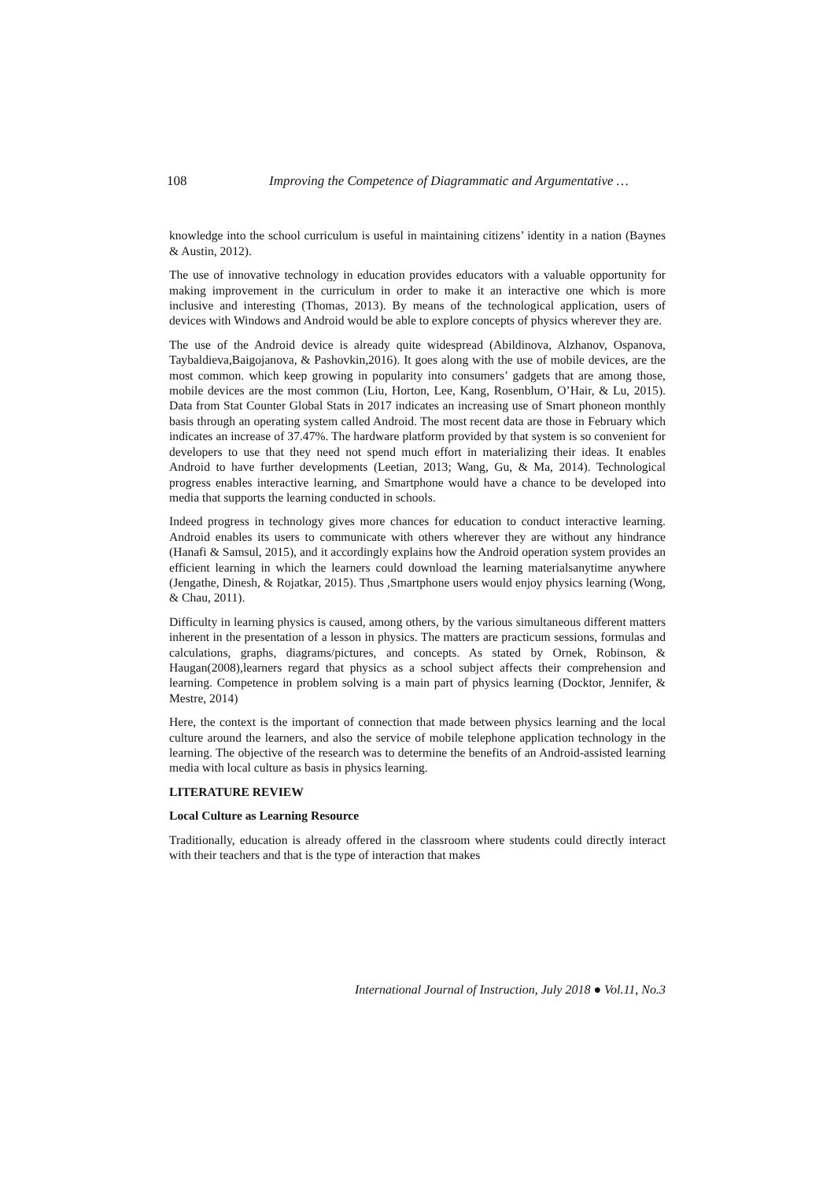108 Improving the Competence of Diagrammatic and Argumentative …
knowledge into the school curriculum is useful in maintaining citizens’ identity in a nation (Baynes & Austin, 2012).
The use of innovative technology in education provides educators with a valuable opportunity for making improvement in the curriculum in order to make it an interactive one which is more inclusive and interesting (Thomas, 2013). By means of the technological application, users of devices with Windows and Android would be able to explore concepts of physics wherever they are.
The use of the Android device is already quite widespread (Abildinova, Alzhanov, Ospanova, Taybaldieva,Baigojanova, & Pashovkin,2016). It goes along with the use of mobile devices, are the most common. which keep growing in popularity into consumers’ gadgets that are among those, mobile devices are the most common (Liu, Horton, Lee, Kang, Rosenblum, O’Hair, & Lu, 2015). Data from Stat Counter Global Stats in 2017 indicates an increasing use of Smart phoneon monthly basis through an operating system called Android. The most recent data are those in February which indicates an increase of 37.47%. The hardware platform provided by that system is so convenient for developers to use that they need not spend much effort in materializing their ideas. It enables Android to have further developments (Leetian, 2013; Wang, Gu, & Ma, 2014). Technological progress enables interactive learning, and Smartphone would have a chance to be developed into media that supports the learning conducted in schools.
Indeed progress in technology gives more chances for education to conduct interactive learning. Android enables its users to communicate with others wherever they are without any hindrance (Hanafi & Samsul, 2015), and it accordingly explains how the Android operation system provides an efficient learning in which the learners could download the learning materialsanytime anywhere (Jengathe, Dinesh, & Rojatkar, 2015). Thus ,Smartphone users would enjoy physics learning (Wong, & Chau, 2011).
Difficulty in learning physics is caused, among others, by the various simultaneous different matters inherent in the presentation of a lesson in physics. The matters are practicum sessions, formulas and calculations, graphs, diagrams/pictures, and concepts. As stated by Ornek, Robinson, & Haugan(2008),learners regard that physics as a school subject affects their comprehension and learning. Competence in problem solving is a main part of physics learning (Docktor, Jennifer, & Mestre, 2014)
Here, the context is the important of connection that made between physics learning and the local culture around the learners, and also the service of mobile telephone application technology in the learning. The objective of the research was to determine the benefits of an Android-assisted learning media with local culture as basis in physics learning.
LITERATURE REVIEW
Local Culture as Learning Resource
Traditionally, education is already offered in the classroom where students could directly interact with their teachers and that is the type of interaction that makes
International Journal of Instruction, July 2018 ● Vol.11, No.3